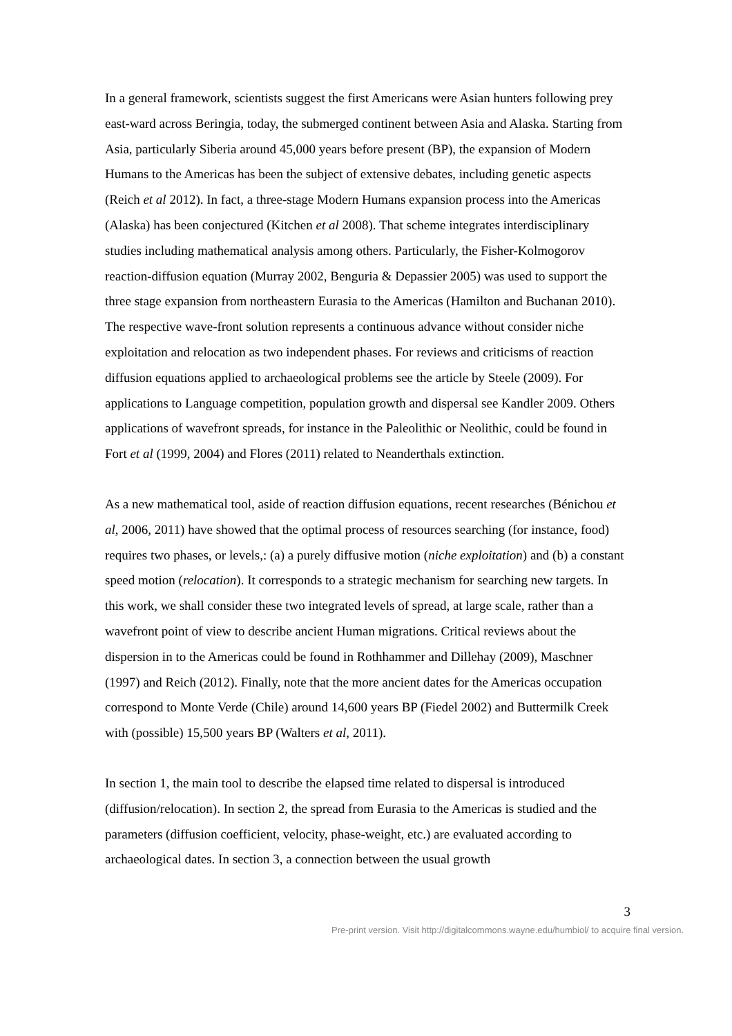In a general framework, scientists suggest the first Americans were Asian hunters following prey east-ward across Beringia, today, the submerged continent between Asia and Alaska. Starting from Asia, particularly Siberia around 45,000 years before present (BP), the expansion of Modern Humans to the Americas has been the subject of extensive debates, including genetic aspects (Reich et al 2012). In fact, a three-stage Modern Humans expansion process into the Americas (Alaska) has been conjectured (Kitchen et al 2008). That scheme integrates interdisciplinary studies including mathematical analysis among others. Particularly, the Fisher-Kolmogorov reaction-diffusion equation (Murray 2002, Benguria & Depassier 2005) was used to support the three stage expansion from northeastern Eurasia to the Americas (Hamilton and Buchanan 2010). The respective wave-front solution represents a continuous advance without consider niche exploitation and relocation as two independent phases. For reviews and criticisms of reaction diffusion equations applied to archaeological problems see the article by Steele (2009). For applications to Language competition, population growth and dispersal see Kandler 2009. Others applications of wavefront spreads, for instance in the Paleolithic or Neolithic, could be found in Fort et al (1999, 2004) and Flores (2011) related to Neanderthals extinction.
As a new mathematical tool, aside of reaction diffusion equations, recent researches (Bénichou et al, 2006, 2011) have showed that the optimal process of resources searching (for instance, food) requires two phases, or levels,: (a) a purely diffusive motion (niche exploitation) and (b) a constant speed motion (relocation). It corresponds to a strategic mechanism for searching new targets. In this work, we shall consider these two integrated levels of spread, at large scale, rather than a wavefront point of view to describe ancient Human migrations. Critical reviews about the dispersion in to the Americas could be found in Rothhammer and Dillehay (2009), Maschner (1997) and Reich (2012). Finally, note that the more ancient dates for the Americas occupation correspond to Monte Verde (Chile) around 14,600 years BP (Fiedel 2002) and Buttermilk Creek with (possible) 15,500 years BP (Walters et al, 2011).
In section 1, the main tool to describe the elapsed time related to dispersal is introduced (diffusion/relocation). In section 2, the spread from Eurasia to the Americas is studied and the parameters (diffusion coefficient, velocity, phase-weight, etc.) are evaluated according to archaeological dates. In section 3, a connection between the usual growth
3
Pre-print version. Visit http://digitalcommons.wayne.edu/humbiol/ to acquire final version.